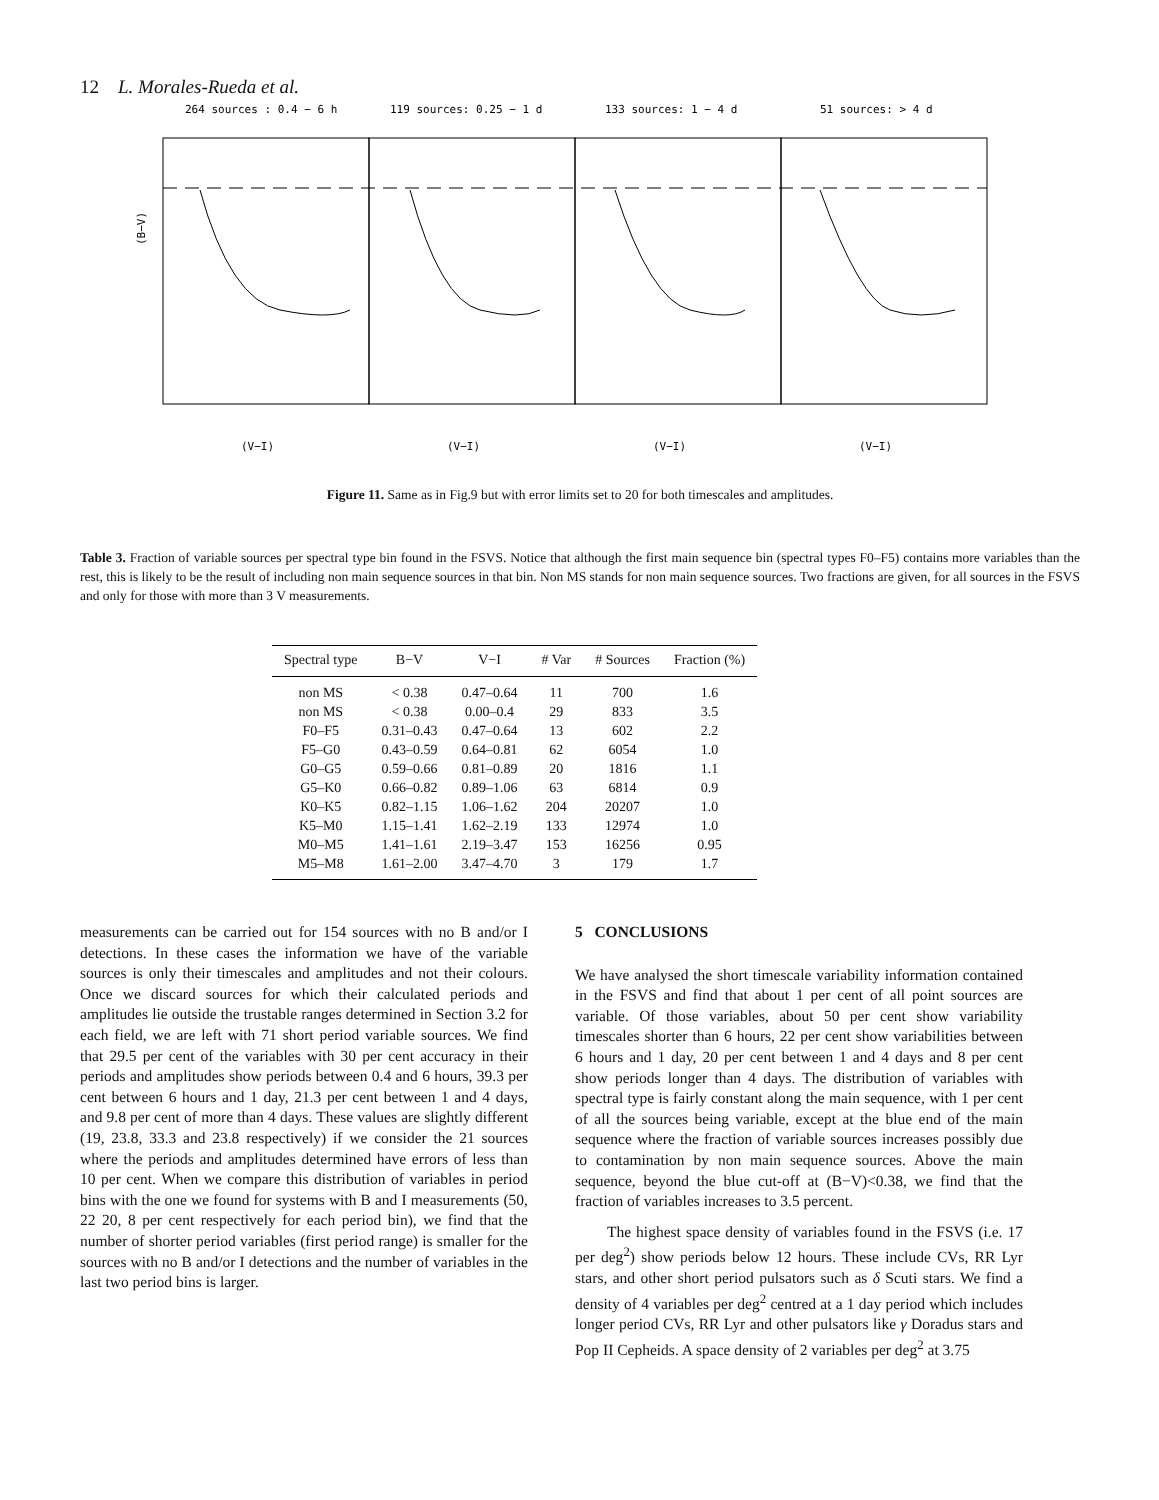12 L. Morales-Rueda et al.
264 sources : 0.4 − 6 h
119 sources: 0.25 − 1 d
133 sources: 1 − 4 d
51 sources: > 4 d
(B−V)
(V−I)
(V−I)
(V−I)
(V−I)
Figure 11. Same as in Fig.9 but with error limits set to 20 for both timescales and amplitudes.
Table 3. Fraction of variable sources per spectral type bin found in the FSVS. Notice that although the first main sequence bin (spectral types F0–F5) contains more variables than the rest, this is likely to be the result of including non main sequence sources in that bin. Non MS stands for non main sequence sources. Two fractions are given, for all sources in the FSVS and only for those with more than 3 V measurements.
| Spectral type | B−V | V−I | # Var | # Sources | Fraction (%) |
| --- | --- | --- | --- | --- | --- |
| non MS | < 0.38 | 0.47–0.64 | 11 | 700 | 1.6 |
| non MS | < 0.38 | 0.00–0.4 | 29 | 833 | 3.5 |
| F0–F5 | 0.31–0.43 | 0.47–0.64 | 13 | 602 | 2.2 |
| F5–G0 | 0.43–0.59 | 0.64–0.81 | 62 | 6054 | 1.0 |
| G0–G5 | 0.59–0.66 | 0.81–0.89 | 20 | 1816 | 1.1 |
| G5–K0 | 0.66–0.82 | 0.89–1.06 | 63 | 6814 | 0.9 |
| K0–K5 | 0.82–1.15 | 1.06–1.62 | 204 | 20207 | 1.0 |
| K5–M0 | 1.15–1.41 | 1.62–2.19 | 133 | 12974 | 1.0 |
| M0–M5 | 1.41–1.61 | 2.19–3.47 | 153 | 16256 | 0.95 |
| M5–M8 | 1.61–2.00 | 3.47–4.70 | 3 | 179 | 1.7 |
measurements can be carried out for 154 sources with no B and/or I detections. In these cases the information we have of the variable sources is only their timescales and amplitudes and not their colours. Once we discard sources for which their calculated periods and amplitudes lie outside the trustable ranges determined in Section 3.2 for each field, we are left with 71 short period variable sources. We find that 29.5 per cent of the variables with 30 per cent accuracy in their periods and amplitudes show periods between 0.4 and 6 hours, 39.3 per cent between 6 hours and 1 day, 21.3 per cent between 1 and 4 days, and 9.8 per cent of more than 4 days. These values are slightly different (19, 23.8, 33.3 and 23.8 respectively) if we consider the 21 sources where the periods and amplitudes determined have errors of less than 10 per cent. When we compare this distribution of variables in period bins with the one we found for systems with B and I measurements (50, 22 20, 8 per cent respectively for each period bin), we find that the number of shorter period variables (first period range) is smaller for the sources with no B and/or I detections and the number of variables in the last two period bins is larger.
5 CONCLUSIONS
We have analysed the short timescale variability information contained in the FSVS and find that about 1 per cent of all point sources are variable. Of those variables, about 50 per cent show variability timescales shorter than 6 hours, 22 per cent show variabilities between 6 hours and 1 day, 20 per cent between 1 and 4 days and 8 per cent show periods longer than 4 days. The distribution of variables with spectral type is fairly constant along the main sequence, with 1 per cent of all the sources being variable, except at the blue end of the main sequence where the fraction of variable sources increases possibly due to contamination by non main sequence sources. Above the main sequence, beyond the blue cut-off at (B−V)<0.38, we find that the fraction of variables increases to 3.5 percent.
The highest space density of variables found in the FSVS (i.e. 17 per deg<sup>2</sup>) show periods below 12 hours. These include CVs, RR Lyr stars, and other short period pulsators such as δ Scuti stars. We find a density of 4 variables per deg<sup>2</sup> centred at a 1 day period which includes longer period CVs, RR Lyr and other pulsators like γ Doradus stars and Pop II Cepheids. A space density of 2 variables per deg<sup>2</sup> at 3.75